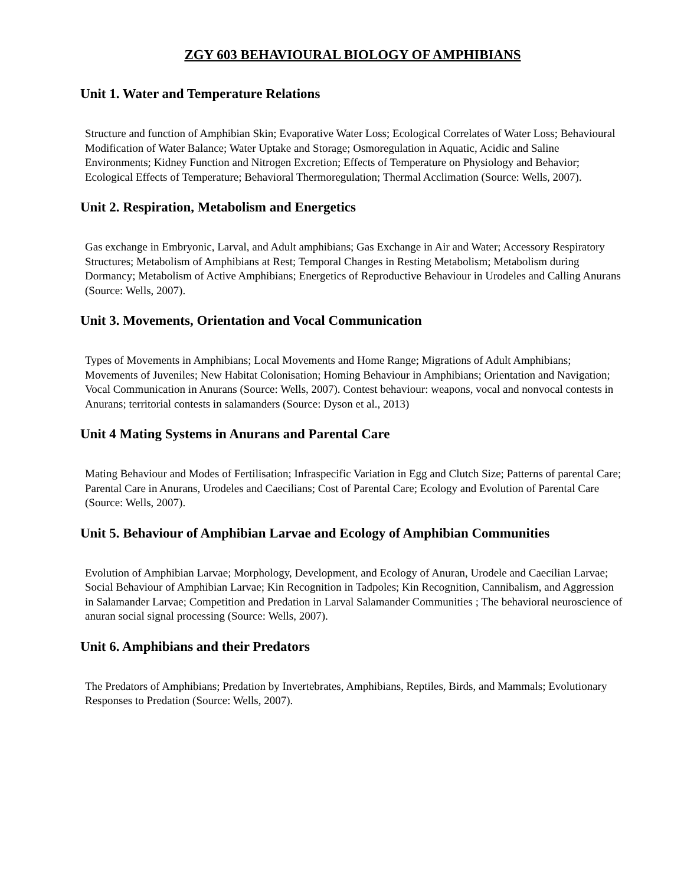ZGY 603 BEHAVIOURAL BIOLOGY OF AMPHIBIANS
Unit 1. Water and Temperature Relations
Structure and function of Amphibian Skin; Evaporative Water Loss; Ecological Correlates of Water Loss; Behavioural Modification of Water Balance; Water Uptake and Storage; Osmoregulation in Aquatic, Acidic and Saline Environments; Kidney Function and Nitrogen Excretion; Effects of Temperature on Physiology and Behavior; Ecological Effects of Temperature; Behavioral Thermoregulation; Thermal Acclimation (Source: Wells, 2007).
Unit 2. Respiration, Metabolism and Energetics
Gas exchange in Embryonic, Larval, and Adult amphibians; Gas Exchange in Air and Water; Accessory Respiratory Structures; Metabolism of Amphibians at Rest; Temporal Changes in Resting Metabolism; Metabolism during Dormancy; Metabolism of Active Amphibians; Energetics of Reproductive Behaviour in Urodeles and Calling Anurans (Source: Wells, 2007).
Unit 3. Movements, Orientation and Vocal Communication
Types of Movements in Amphibians; Local Movements and Home Range; Migrations of Adult Amphibians; Movements of Juveniles; New Habitat Colonisation; Homing Behaviour in Amphibians; Orientation and Navigation; Vocal Communication in Anurans (Source: Wells, 2007). Contest behaviour: weapons, vocal and nonvocal contests in Anurans; territorial contests in salamanders (Source: Dyson et al., 2013)
Unit 4 Mating Systems in Anurans and Parental Care
Mating Behaviour and Modes of Fertilisation; Infraspecific Variation in Egg and Clutch Size; Patterns of parental Care; Parental Care in Anurans, Urodeles and Caecilians; Cost of Parental Care; Ecology and Evolution of Parental Care (Source: Wells, 2007).
Unit 5. Behaviour of Amphibian Larvae and Ecology of Amphibian Communities
Evolution of Amphibian Larvae; Morphology, Development, and Ecology of Anuran, Urodele and Caecilian Larvae; Social Behaviour of Amphibian Larvae; Kin Recognition in Tadpoles; Kin Recognition, Cannibalism, and Aggression in Salamander Larvae; Competition and Predation in Larval Salamander Communities ; The behavioral neuroscience of anuran social signal processing (Source: Wells, 2007).
Unit 6. Amphibians and their Predators
The Predators of Amphibians; Predation by Invertebrates, Amphibians, Reptiles, Birds, and Mammals; Evolutionary Responses to Predation (Source: Wells, 2007).